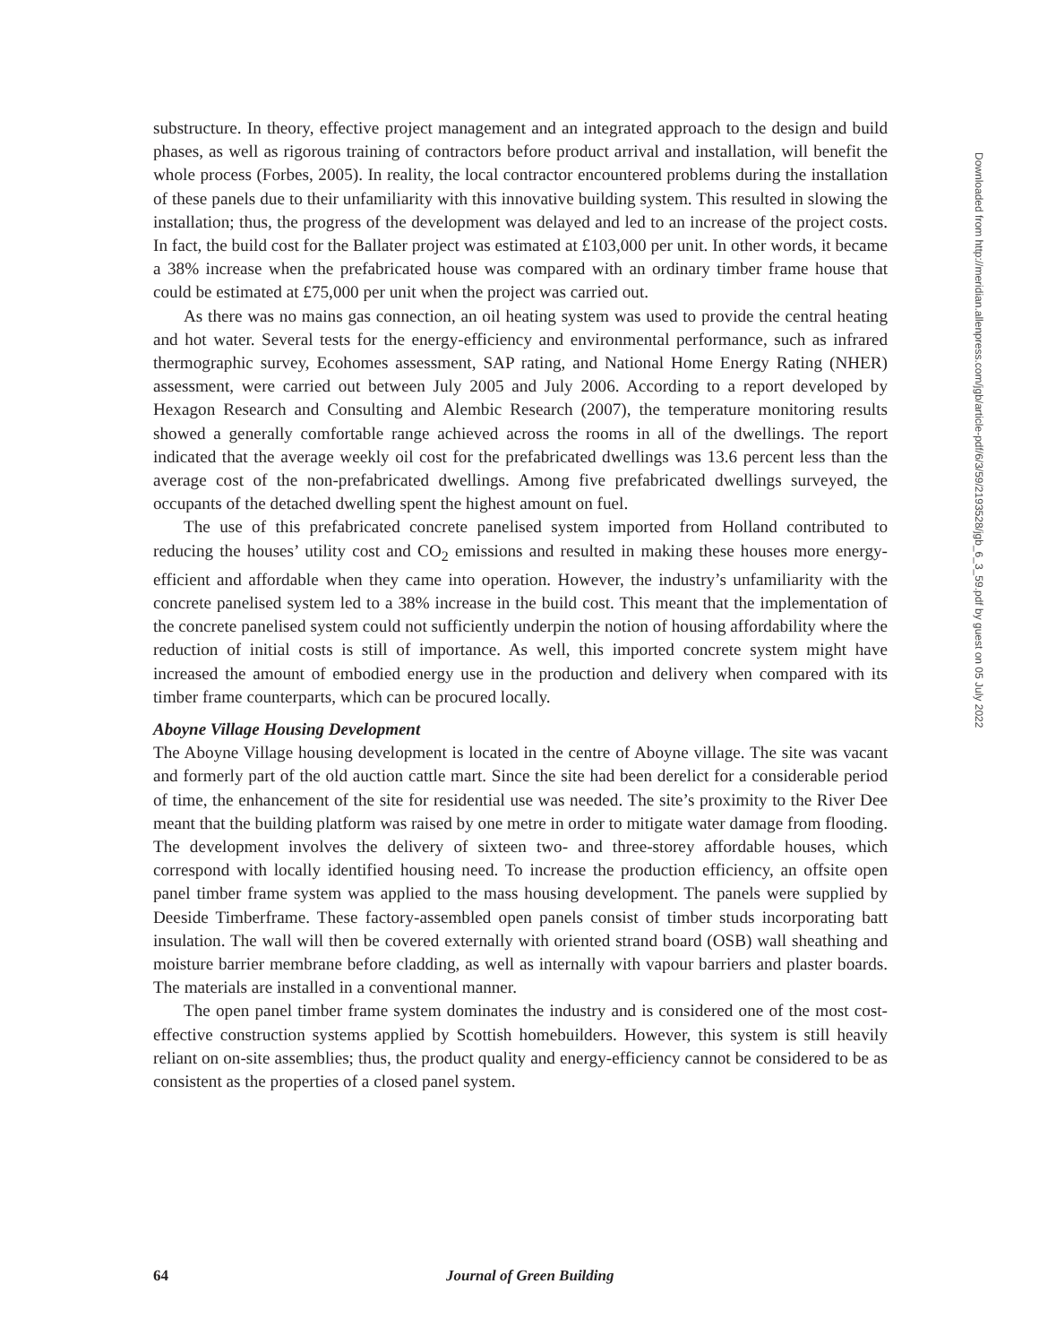substructure. In theory, effective project management and an integrated approach to the design and build phases, as well as rigorous training of contractors before product arrival and installation, will benefit the whole process (Forbes, 2005). In reality, the local contractor encountered problems during the installation of these panels due to their unfamiliarity with this innovative building system. This resulted in slowing the installation; thus, the progress of the development was delayed and led to an increase of the project costs. In fact, the build cost for the Ballater project was estimated at £103,000 per unit. In other words, it became a 38% increase when the prefabricated house was compared with an ordinary timber frame house that could be estimated at £75,000 per unit when the project was carried out.
As there was no mains gas connection, an oil heating system was used to provide the central heating and hot water. Several tests for the energy-efficiency and environmental performance, such as infrared thermographic survey, Ecohomes assessment, SAP rating, and National Home Energy Rating (NHER) assessment, were carried out between July 2005 and July 2006. According to a report developed by Hexagon Research and Consulting and Alembic Research (2007), the temperature monitoring results showed a generally comfortable range achieved across the rooms in all of the dwellings. The report indicated that the average weekly oil cost for the prefabricated dwellings was 13.6 percent less than the average cost of the non-prefabricated dwellings. Among five prefabricated dwellings surveyed, the occupants of the detached dwelling spent the highest amount on fuel.
The use of this prefabricated concrete panelised system imported from Holland contributed to reducing the houses’ utility cost and CO<sub>2</sub> emissions and resulted in making these houses more energy-efficient and affordable when they came into operation. However, the industry’s unfamiliarity with the concrete panelised system led to a 38% increase in the build cost. This meant that the implementation of the concrete panelised system could not sufficiently underpin the notion of housing affordability where the reduction of initial costs is still of importance. As well, this imported concrete system might have increased the amount of embodied energy use in the production and delivery when compared with its timber frame counterparts, which can be procured locally.
Aboyne Village Housing Development
The Aboyne Village housing development is located in the centre of Aboyne village. The site was vacant and formerly part of the old auction cattle mart. Since the site had been derelict for a considerable period of time, the enhancement of the site for residential use was needed. The site’s proximity to the River Dee meant that the building platform was raised by one metre in order to mitigate water damage from flooding. The development involves the delivery of sixteen two- and three-storey affordable houses, which correspond with locally identified housing need. To increase the production efficiency, an offsite open panel timber frame system was applied to the mass housing development. The panels were supplied by Deeside Timberframe. These factory-assembled open panels consist of timber studs incorporating batt insulation. The wall will then be covered externally with oriented strand board (OSB) wall sheathing and moisture barrier membrane before cladding, as well as internally with vapour barriers and plaster boards. The materials are installed in a conventional manner.
The open panel timber frame system dominates the industry and is considered one of the most cost-effective construction systems applied by Scottish homebuilders. However, this system is still heavily reliant on on-site assemblies; thus, the product quality and energy-efficiency cannot be considered to be as consistent as the properties of a closed panel system.
Downloaded from http://meridian.allenpress.com/jgb/article-pdf/6/3/59/2193528/jgb_6_3_59.pdf by guest on 05 July 2022
64 Journal of Green Building